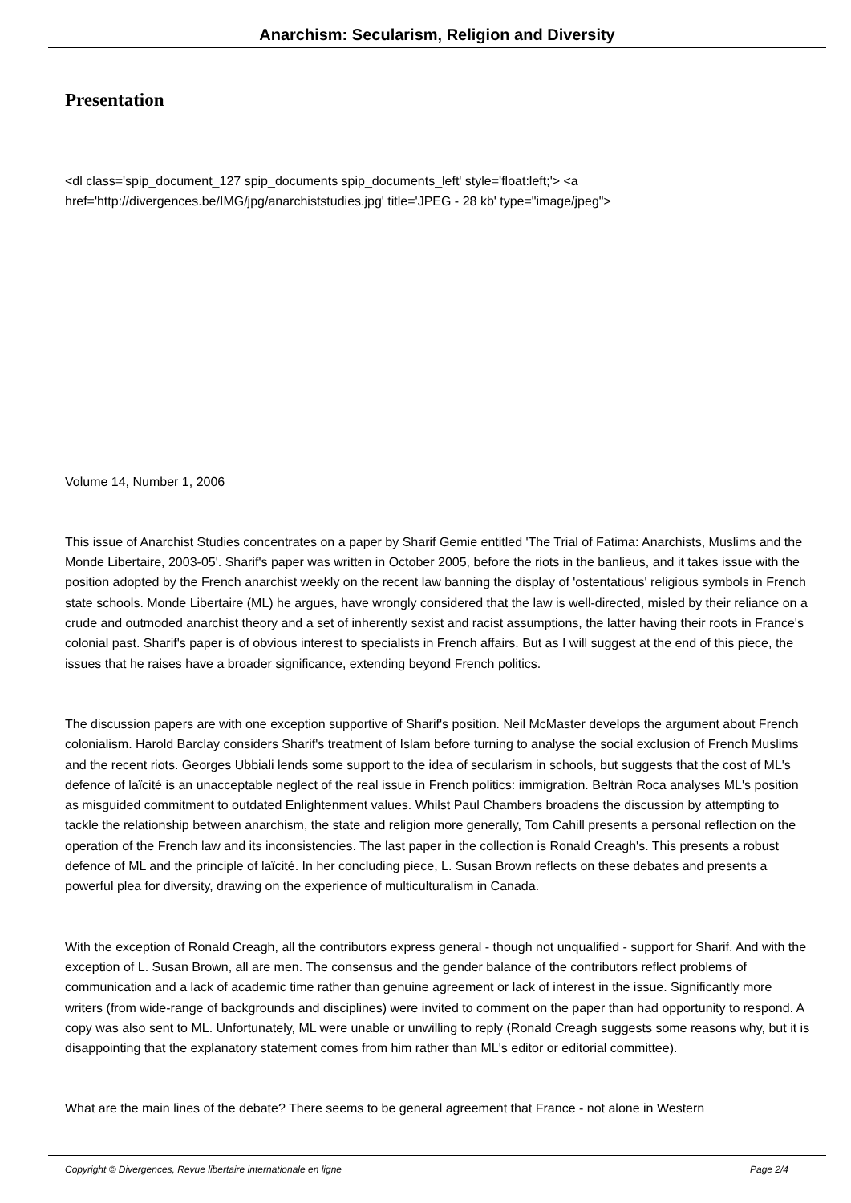Anarchism: Secularism, Religion and Diversity
Presentation
<dl class='spip_document_127 spip_documents spip_documents_left' style='float:left;'> <a href='http://divergences.be/IMG/jpg/anarchiststudies.jpg' title='JPEG - 28 kb' type="image/jpeg">
Volume 14, Number 1, 2006
This issue of Anarchist Studies concentrates on a paper by Sharif Gemie entitled 'The Trial of Fatima: Anarchists, Muslims and the Monde Libertaire, 2003-05'. Sharif's paper was written in October 2005, before the riots in the banlieus, and it takes issue with the position adopted by the French anarchist weekly on the recent law banning the display of 'ostentatious' religious symbols in French state schools. Monde Libertaire (ML) he argues, have wrongly considered that the law is well-directed, misled by their reliance on a crude and outmoded anarchist theory and a set of inherently sexist and racist assumptions, the latter having their roots in France's colonial past. Sharif's paper is of obvious interest to specialists in French affairs. But as I will suggest at the end of this piece, the issues that he raises have a broader significance, extending beyond French politics.
The discussion papers are with one exception supportive of Sharif's position. Neil McMaster develops the argument about French colonialism. Harold Barclay considers Sharif's treatment of Islam before turning to analyse the social exclusion of French Muslims and the recent riots. Georges Ubbiali lends some support to the idea of secularism in schools, but suggests that the cost of ML's defence of laïcité is an unacceptable neglect of the real issue in French politics: immigration. Beltràn Roca analyses ML's position as misguided commitment to outdated Enlightenment values. Whilst Paul Chambers broadens the discussion by attempting to tackle the relationship between anarchism, the state and religion more generally, Tom Cahill presents a personal reflection on the operation of the French law and its inconsistencies. The last paper in the collection is Ronald Creagh's. This presents a robust defence of ML and the principle of laïcité. In her concluding piece, L. Susan Brown reflects on these debates and presents a powerful plea for diversity, drawing on the experience of multiculturalism in Canada.
With the exception of Ronald Creagh, all the contributors express general - though not unqualified - support for Sharif. And with the exception of L. Susan Brown, all are men. The consensus and the gender balance of the contributors reflect problems of communication and a lack of academic time rather than genuine agreement or lack of interest in the issue. Significantly more writers (from wide-range of backgrounds and disciplines) were invited to comment on the paper than had opportunity to respond. A copy was also sent to ML. Unfortunately, ML were unable or unwilling to reply (Ronald Creagh suggests some reasons why, but it is disappointing that the explanatory statement comes from him rather than ML's editor or editorial committee).
What are the main lines of the debate? There seems to be general agreement that France - not alone in Western
Copyright © Divergences, Revue libertaire internationale en ligne Page 2/4